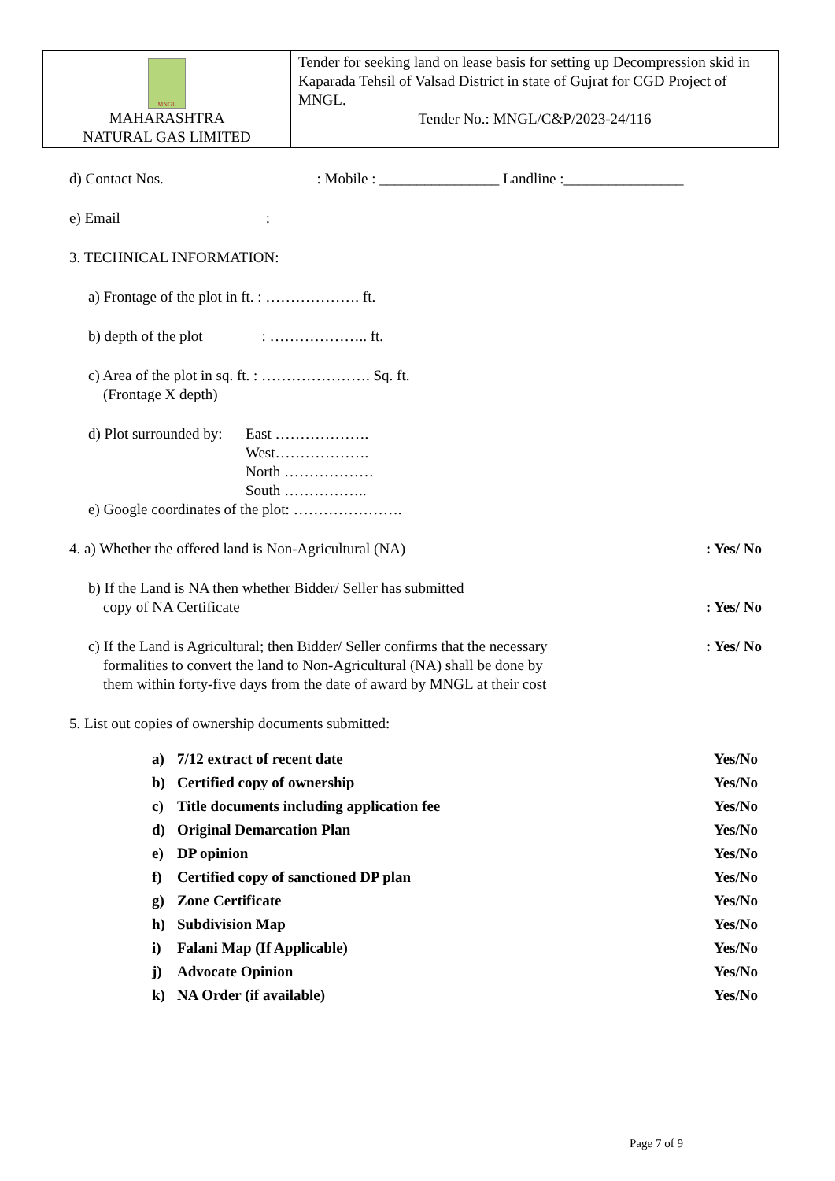| MNGL MAHARASHTRA NATURAL GAS LIMITED | Tender for seeking land on lease basis for setting up Decompression skid in Kaparada Tehsil of Valsad District in state of Gujrat for CGD Project of MNGL. Tender No.: MNGL/C&P/2023-24/116 |
d) Contact Nos. : Mobile : ________________ Landline :________________
e) Email :
3. TECHNICAL INFORMATION:
a) Frontage of the plot in ft. : ………………. ft.
b) depth of the plot : ……………….. ft.
c) Area of the plot in sq. ft. : …………………. Sq. ft.
(Frontage X depth)
d) Plot surrounded by:
East ……………….
West……………….
North ………………
South ……………..
e) Google coordinates of the plot: ………………….
4. a) Whether the offered land is Non-Agricultural (NA)
: Yes/ No
b) If the Land is NA then whether Bidder/ Seller has submitted
copy of NA Certificate
: Yes/ No
c) If the Land is Agricultural; then Bidder/ Seller confirms that the necessary
formalities to convert the land to Non-Agricultural (NA) shall be done by
them within forty-five days from the date of award by MNGL at their cost
: Yes/ No
5. List out copies of ownership documents submitted:
| a) | 7/12 extract of recent date | Yes/No |
| b) | Certified copy of ownership | Yes/No |
| c) | Title documents including application fee | Yes/No |
| d) | Original Demarcation Plan | Yes/No |
| e) | DP opinion | Yes/No |
| f) | Certified copy of sanctioned DP plan | Yes/No |
| g) | Zone Certificate | Yes/No |
| h) | Subdivision Map | Yes/No |
| i) | Falani Map (If Applicable) | Yes/No |
| j) | Advocate Opinion | Yes/No |
| k) | NA Order (if available) | Yes/No |
Page 7 of 9